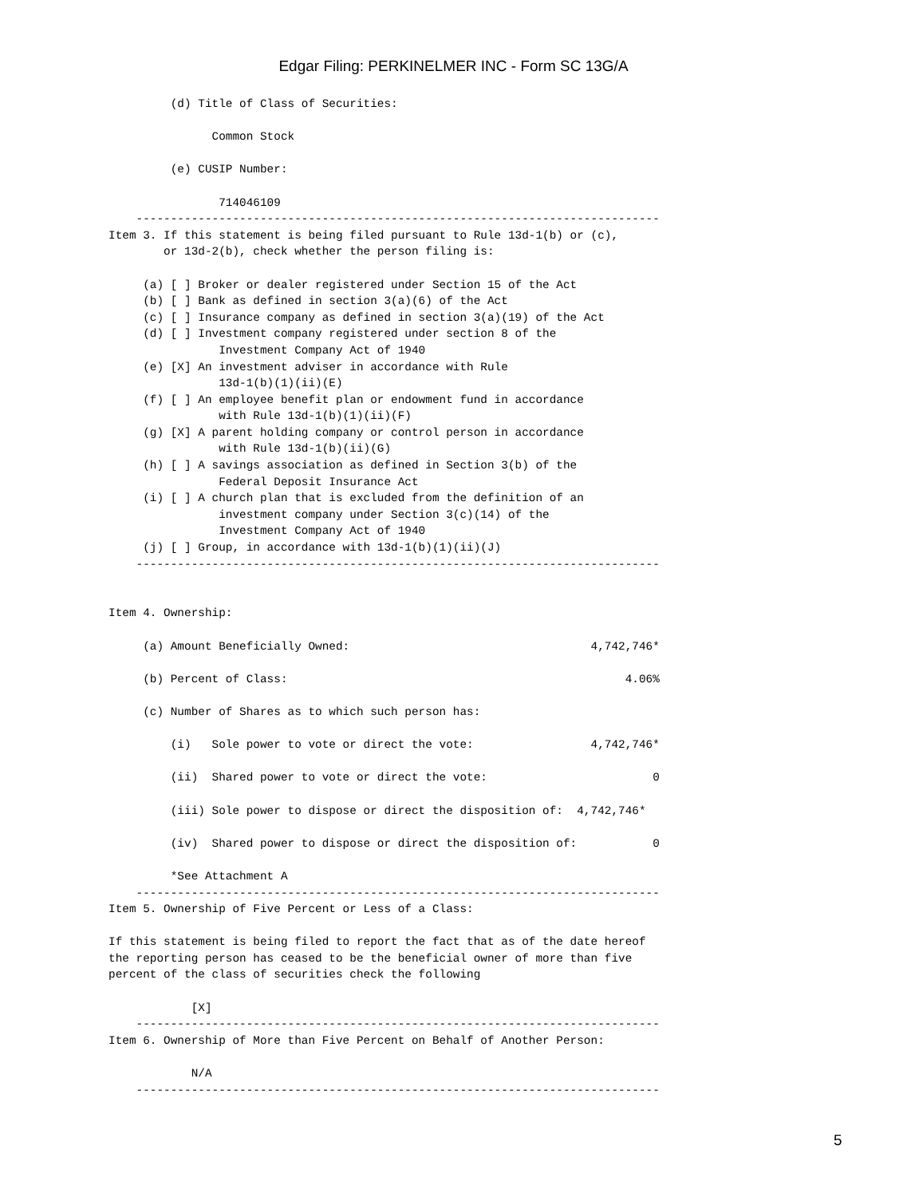Edgar Filing: PERKINELMER INC - Form SC 13G/A
         (d) Title of Class of Securities:

               Common Stock

         (e) CUSIP Number:

                714046109
    ----------------------------------------------------------------------------
Item 3. If this statement is being filed pursuant to Rule 13d-1(b) or (c),
        or 13d-2(b), check whether the person filing is:

     (a) [ ] Broker or dealer registered under Section 15 of the Act
     (b) [ ] Bank as defined in section 3(a)(6) of the Act
     (c) [ ] Insurance company as defined in section 3(a)(19) of the Act
     (d) [ ] Investment company registered under section 8 of the
                Investment Company Act of 1940
     (e) [X] An investment adviser in accordance with Rule
                13d-1(b)(1)(ii)(E)
     (f) [ ] An employee benefit plan or endowment fund in accordance
                with Rule 13d-1(b)(1)(ii)(F)
     (g) [X] A parent holding company or control person in accordance
                with Rule 13d-1(b)(ii)(G)
     (h) [ ] A savings association as defined in Section 3(b) of the
                Federal Deposit Insurance Act
     (i) [ ] A church plan that is excluded from the definition of an
                investment company under Section 3(c)(14) of the
                Investment Company Act of 1940
     (j) [ ] Group, in accordance with 13d-1(b)(1)(ii)(J)
    ----------------------------------------------------------------------------


Item 4. Ownership:

     (a) Amount Beneficially Owned:                                   4,742,746*

     (b) Percent of Class:                                                 4.06%

     (c) Number of Shares as to which such person has:

         (i)   Sole power to vote or direct the vote:                 4,742,746*

         (ii)  Shared power to vote or direct the vote:                        0

         (iii) Sole power to dispose or direct the disposition of:  4,742,746*

         (iv)  Shared power to dispose or direct the disposition of:           0

         *See Attachment A
    ----------------------------------------------------------------------------
Item 5. Ownership of Five Percent or Less of a Class:

If this statement is being filed to report the fact that as of the date hereof
the reporting person has ceased to be the beneficial owner of more than five
percent of the class of securities check the following

            [X]
    ----------------------------------------------------------------------------
Item 6. Ownership of More than Five Percent on Behalf of Another Person:

            N/A
    ----------------------------------------------------------------------------
5